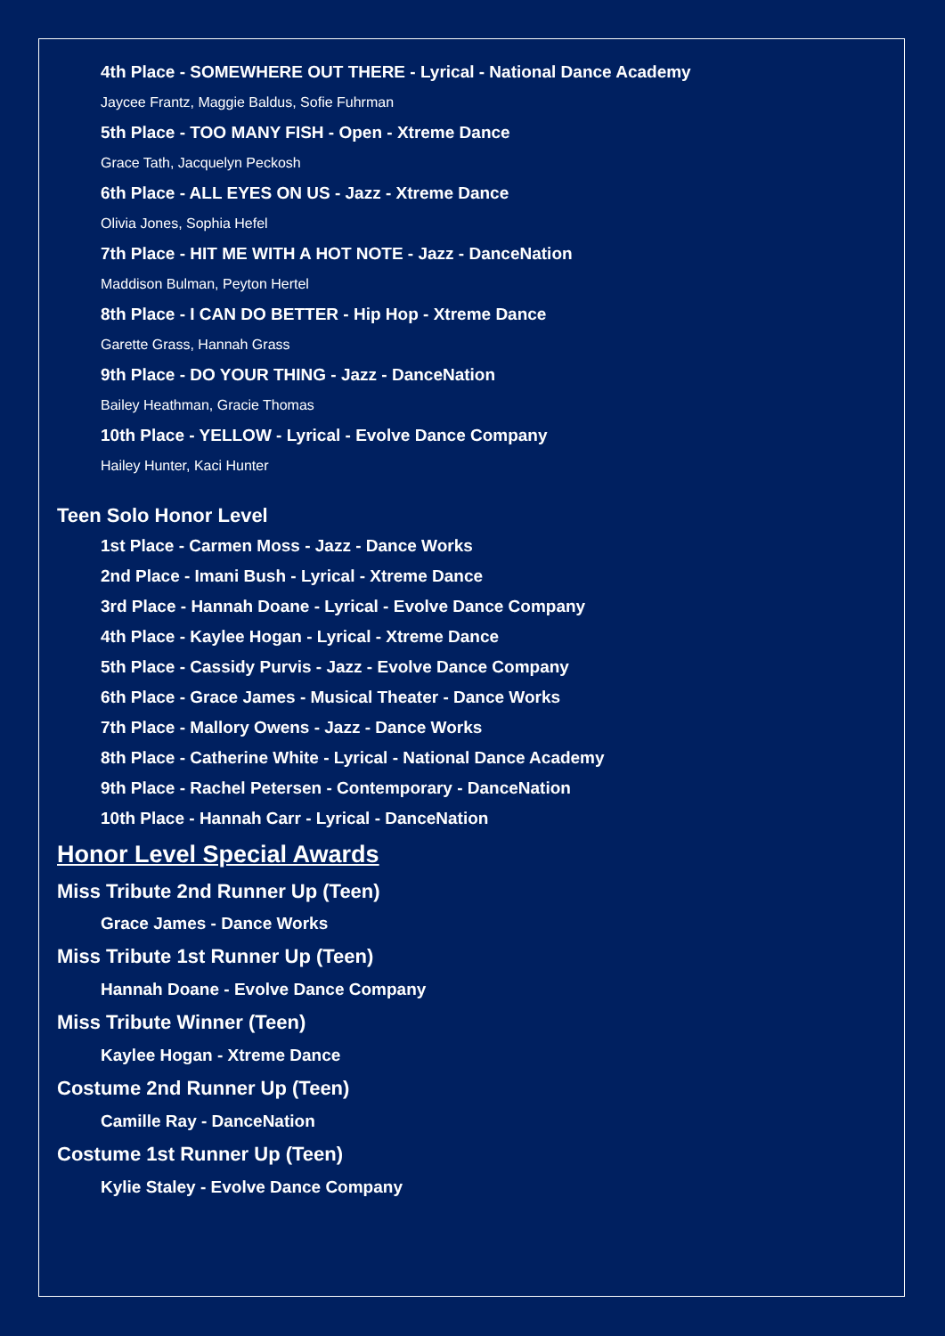4th Place - SOMEWHERE OUT THERE - Lyrical - National Dance Academy
Jaycee Frantz, Maggie Baldus, Sofie Fuhrman
5th Place - TOO MANY FISH - Open - Xtreme Dance
Grace Tath, Jacquelyn Peckosh
6th Place - ALL EYES ON US - Jazz - Xtreme Dance
Olivia Jones, Sophia Hefel
7th Place - HIT ME WITH A HOT NOTE - Jazz - DanceNation
Maddison Bulman, Peyton Hertel
8th Place - I CAN DO BETTER - Hip Hop - Xtreme Dance
Garette Grass, Hannah Grass
9th Place - DO YOUR THING - Jazz - DanceNation
Bailey Heathman, Gracie Thomas
10th Place - YELLOW - Lyrical - Evolve Dance Company
Hailey Hunter, Kaci Hunter
Teen Solo Honor Level
1st Place - Carmen Moss - Jazz - Dance Works
2nd Place - Imani Bush - Lyrical - Xtreme Dance
3rd Place - Hannah Doane - Lyrical - Evolve Dance Company
4th Place - Kaylee Hogan - Lyrical - Xtreme Dance
5th Place - Cassidy Purvis - Jazz - Evolve Dance Company
6th Place - Grace James - Musical Theater - Dance Works
7th Place - Mallory Owens - Jazz - Dance Works
8th Place - Catherine White - Lyrical - National Dance Academy
9th Place - Rachel Petersen - Contemporary - DanceNation
10th Place - Hannah Carr - Lyrical - DanceNation
Honor Level Special Awards
Miss Tribute 2nd Runner Up (Teen)
Grace James - Dance Works
Miss Tribute 1st Runner Up (Teen)
Hannah Doane - Evolve Dance Company
Miss Tribute Winner (Teen)
Kaylee Hogan - Xtreme Dance
Costume 2nd Runner Up (Teen)
Camille Ray - DanceNation
Costume 1st Runner Up (Teen)
Kylie Staley - Evolve Dance Company